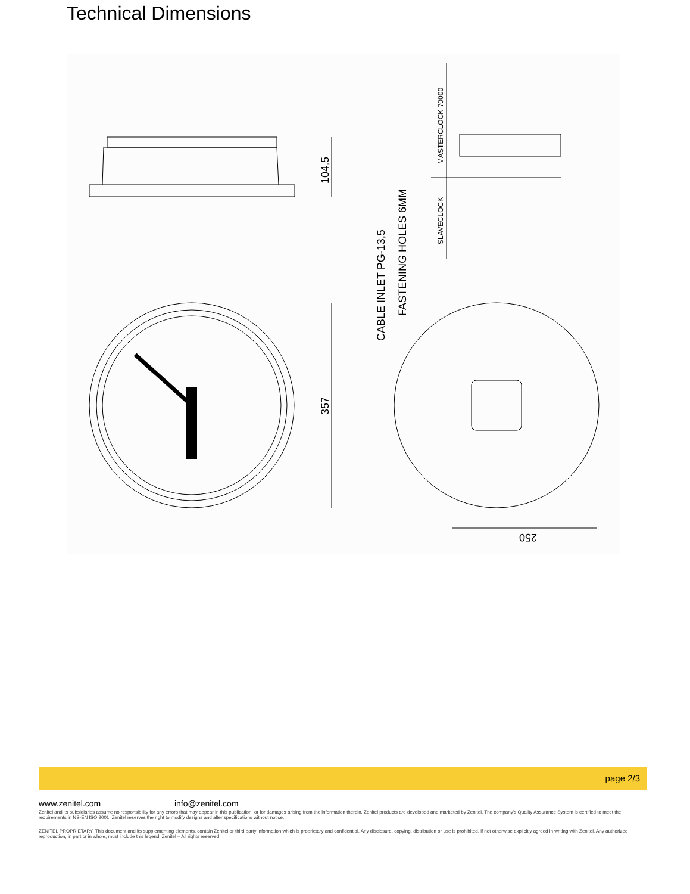Technical Dimensions
104,5
357
CABLE INLET PG-13,5
FASTENING HOLES 6MM
250
MASTERCLOCK 70000
SLAVECLOCK
page 2/3
www.zenitel.com info@zenitel.com
Zenitel and its subsidiaries assume no responsibility for any errors that may appear in this publication, or for damages arising from the information therein. Zenitel products are developed and marketed by Zenitel. The company's Quality Assurance System is certified to meet the requirements in NS-EN ISO 9001. Zenitel reserves the right to modify designs and alter specifications without notice.
ZENITEL PROPRIETARY. This document and its supplementing elements, contain Zenitel or third party information which is proprietary and confidential. Any disclosure, copying, distribution or use is prohibited, if not otherwise explicitly agreed in writing with Zenitel. Any authorized reproduction, in part or in whole, must include this legend; Zenitel – All rights reserved.